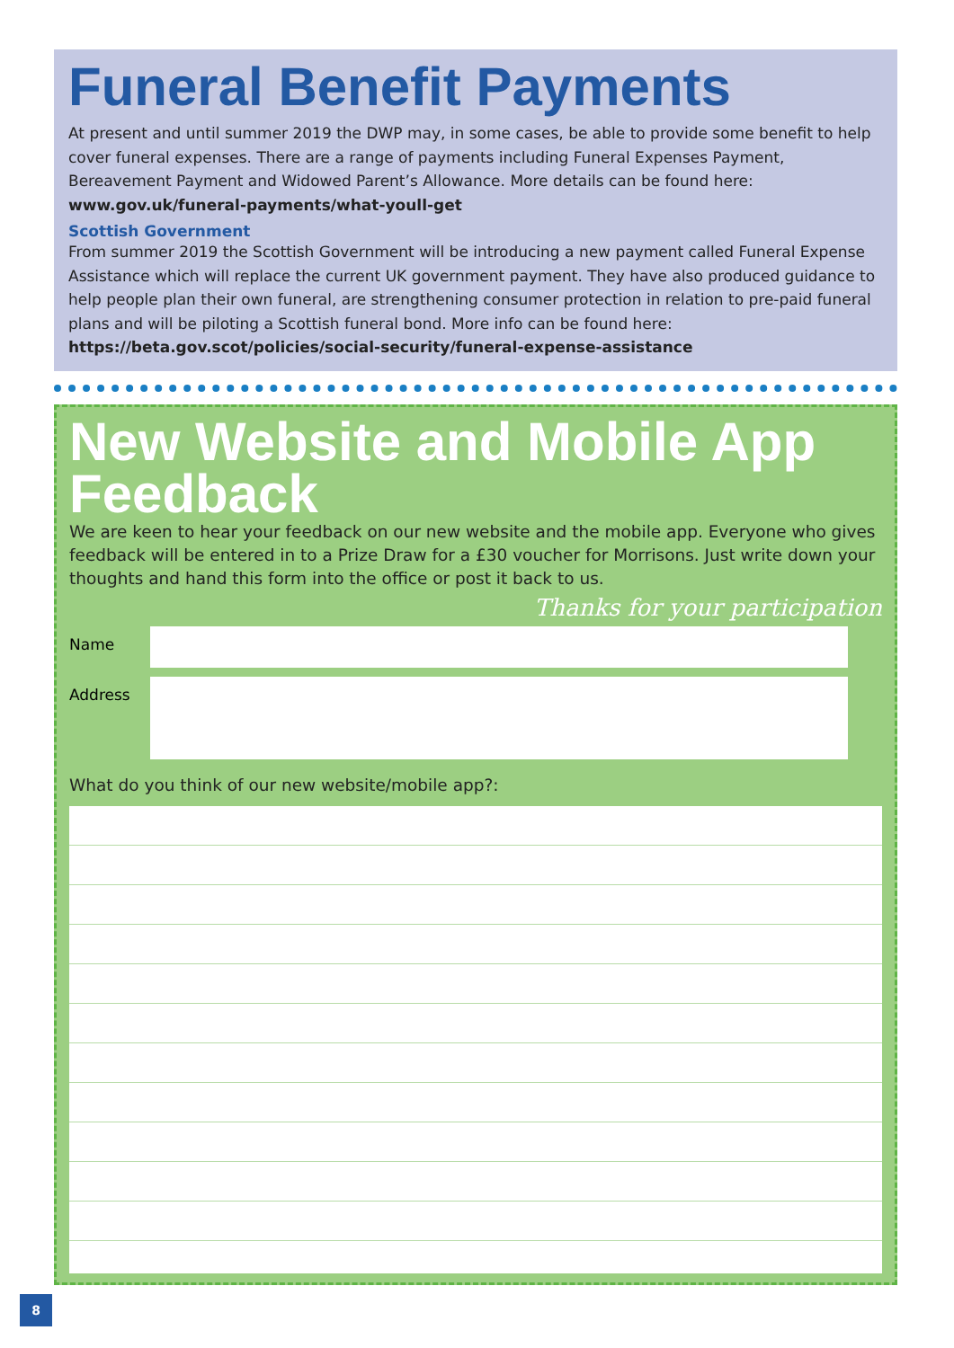Funeral Benefit Payments
At present and until summer 2019 the DWP may, in some cases, be able to provide some benefit to help cover funeral expenses. There are a range of payments including Funeral Expenses Payment, Bereavement Payment and Widowed Parent’s Allowance. More details can be found here: www.gov.uk/funeral-payments/what-youll-get
Scottish Government
From summer 2019 the Scottish Government will be introducing a new payment called Funeral Expense Assistance which will replace the current UK government payment. They have also produced guidance to help people plan their own funeral, are strengthening consumer protection in relation to pre-paid funeral plans and will be piloting a Scottish funeral bond. More info can be found here: https://beta.gov.scot/policies/social-security/funeral-expense-assistance
New Website and Mobile App Feedback
We are keen to hear your feedback on our new website and the mobile app. Everyone who gives feedback will be entered in to a Prize Draw for a £30 voucher for Morrisons. Just write down your thoughts and hand this form into the office or post it back to us.
Thanks for your participation
Name
Address
What do you think of our new website/mobile app?:
8